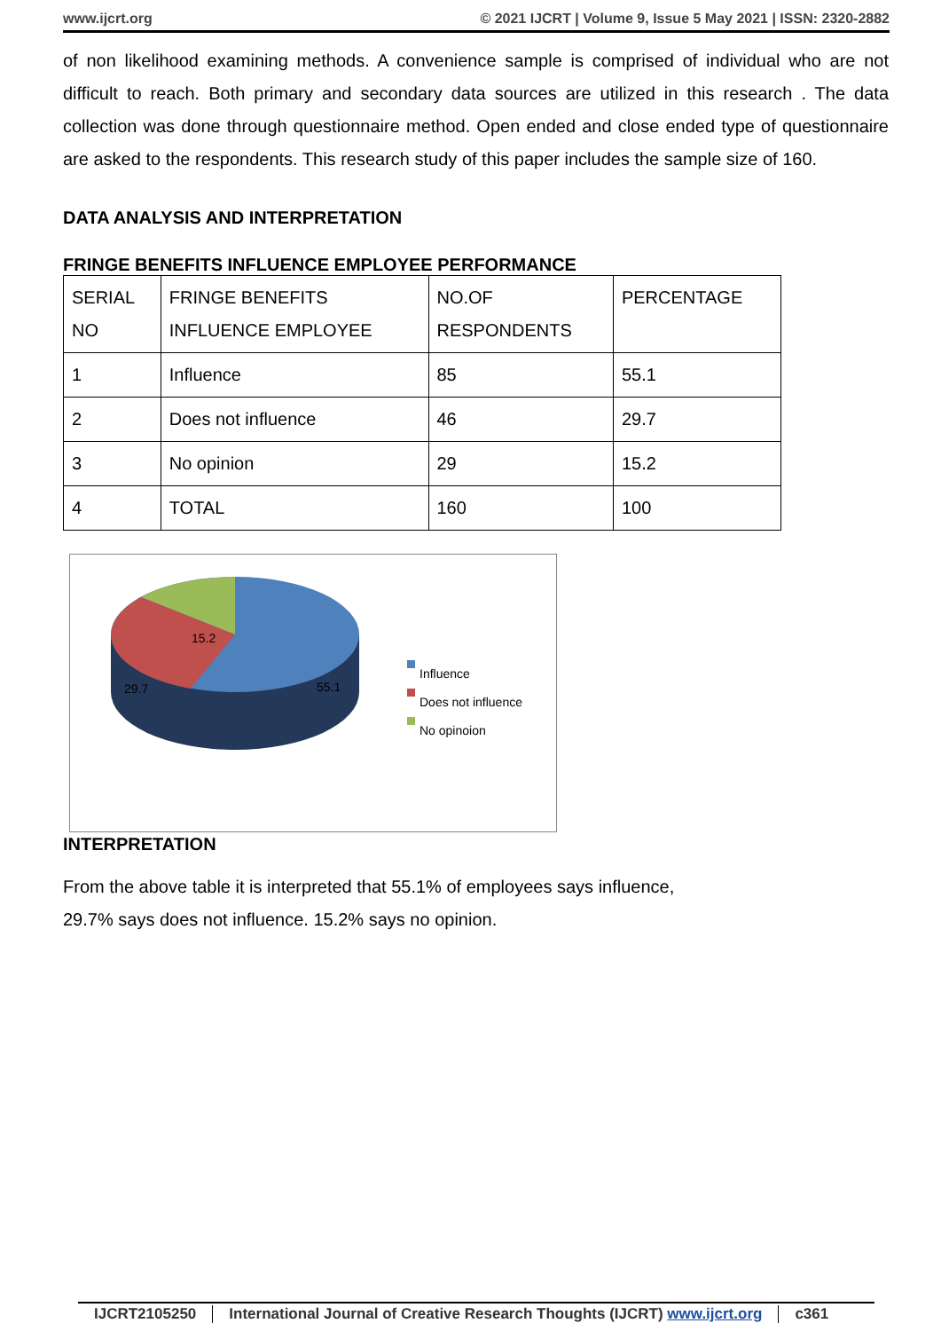www.ijcrt.org © 2021 IJCRT | Volume 9, Issue 5 May 2021 | ISSN: 2320-2882
of non likelihood examining methods. A convenience sample is comprised of individual who are not difficult to reach. Both primary and secondary data sources are utilized in this research . The data collection was done through questionnaire method. Open ended and close ended type of questionnaire are asked to the respondents. This research study of this paper includes the sample size of 160.
DATA ANALYSIS AND INTERPRETATION
FRINGE BENEFITS INFLUENCE EMPLOYEE PERFORMANCE
| SERIAL NO | FRINGE BENEFITS INFLUENCE EMPLOYEE | NO.OF RESPONDENTS | PERCENTAGE |
| 1 | Influence | 85 | 55.1 |
| 2 | Does not influence | 46 | 29.7 |
| 3 | No opinion | 29 | 15.2 |
| 4 | TOTAL | 160 | 100 |
15.2
29.7 55.1
Influence
Does not influence
No opinoion
INTERPRETATION
From the above table it is interpreted that 55.1% of employees says influence,
29.7% says does not influence. 15.2% says no opinion.
IJCRT2105250 International Journal of Creative Research Thoughts (IJCRT) www.ijcrt.org c361